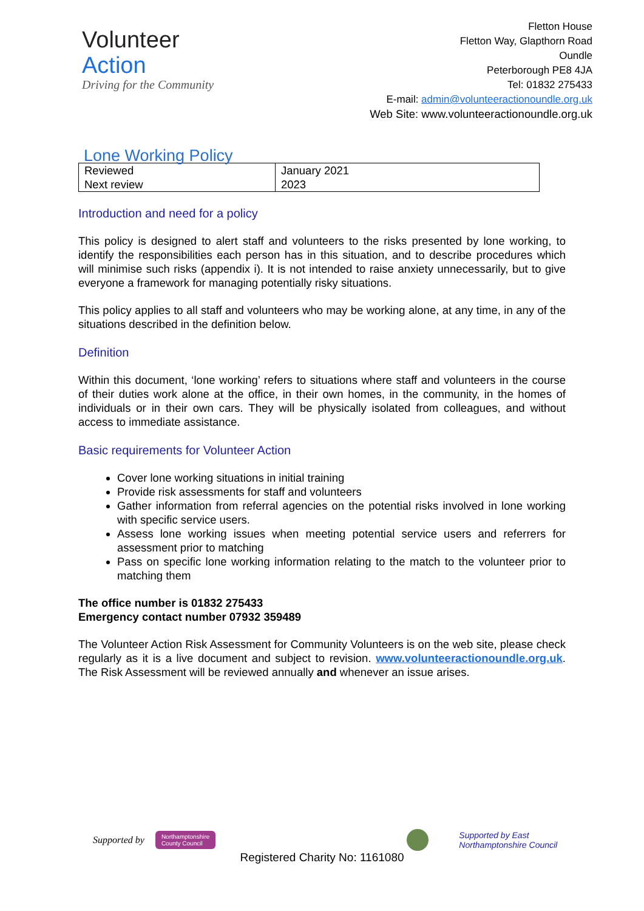Volunteer
Action
Driving for the Community
Fletton House
Fletton Way, Glapthorn Road
Oundle
Peterborough PE8 4JA
Tel: 01832 275433
E-mail: admin@volunteeractionoundle.org.uk
Web Site: www.volunteeractionoundle.org.uk
Lone Working Policy
| Reviewed Next review | January 2021 2023 |
Introduction and need for a policy
This policy is designed to alert staff and volunteers to the risks presented by lone working, to identify the responsibilities each person has in this situation, and to describe procedures which will minimise such risks (appendix i). It is not intended to raise anxiety unnecessarily, but to give everyone a framework for managing potentially risky situations.
This policy applies to all staff and volunteers who may be working alone, at any time, in any of the situations described in the definition below.
Definition
Within this document, ‘lone working’ refers to situations where staff and volunteers in the course of their duties work alone at the office, in their own homes, in the community, in the homes of individuals or in their own cars. They will be physically isolated from colleagues, and without access to immediate assistance.
Basic requirements for Volunteer Action
Cover lone working situations in initial training
Provide risk assessments for staff and volunteers
Gather information from referral agencies on the potential risks involved in lone working with specific service users.
Assess lone working issues when meeting potential service users and referrers for assessment prior to matching
Pass on specific lone working information relating to the match to the volunteer prior to matching them
The office number is 01832 275433
Emergency contact number 07932 359489
The Volunteer Action Risk Assessment for Community Volunteers is on the web site, please check regularly as it is a live document and subject to revision. www.volunteeractionoundle.org.uk. The Risk Assessment will be reviewed annually and whenever an issue arises.
Supported by Northamptonshire
County Council Supported by East
Northamptonshire Council
Registered Charity No: 1161080